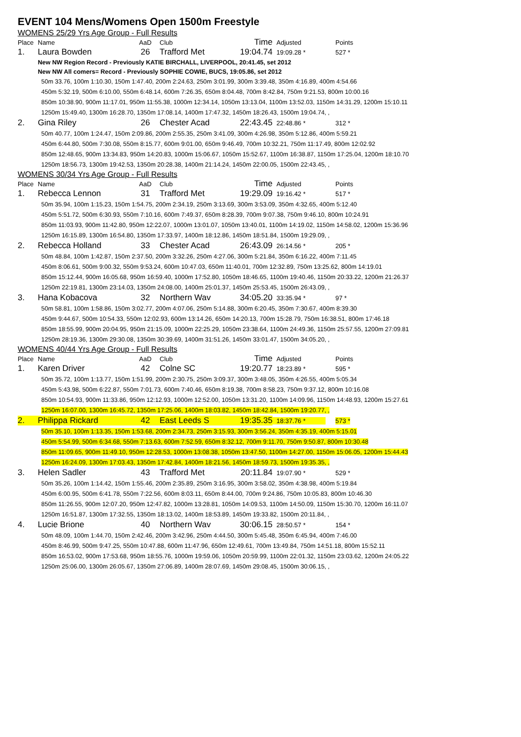EVENT 104 Mens/Womens Open 1500m Freestyle
WOMENS 25/29 Yrs Age Group - Full Results
Place Name AaD Club Time Adjusted Points
1. Laura Bowden 26 Trafford Met 19:04.74 19:09.28 * 527 *
New NW Region Record - Previously KATIE BIRCHALL, LIVERPOOL, 20:41.45, set 2012
New NW All comers= Record - Previously SOPHIE COWIE, BUCS, 19:05.86, set 2012
50m 33.76, 100m 1:10.30, 150m 1:47.40, 200m 2:24.63, 250m 3:01.99, 300m 3:39.48, 350m 4:16.89, 400m 4:54.66
450m 5:32.19, 500m 6:10.00, 550m 6:48.14, 600m 7:26.35, 650m 8:04.48, 700m 8:42.84, 750m 9:21.53, 800m 10:00.16
850m 10:38.90, 900m 11:17.01, 950m 11:55.38, 1000m 12:34.14, 1050m 13:13.04, 1100m 13:52.03, 1150m 14:31.29, 1200m 15:10.11
1250m 15:49.40, 1300m 16:28.70, 1350m 17:08.14, 1400m 17:47.32, 1450m 18:26.43, 1500m 19:04.74, ,
2. Gina Riley 26 Chester Acad 22:43.45 22:48.86 * 312 *
50m 40.77, 100m 1:24.47, 150m 2:09.86, 200m 2:55.35, 250m 3:41.09, 300m 4:26.98, 350m 5:12.86, 400m 5:59.21
450m 6:44.80, 500m 7:30.08, 550m 8:15.77, 600m 9:01.00, 650m 9:46.49, 700m 10:32.21, 750m 11:17.49, 800m 12:02.92
850m 12:48.65, 900m 13:34.83, 950m 14:20.83, 1000m 15:06.67, 1050m 15:52.67, 1100m 16:38.87, 1150m 17:25.04, 1200m 18:10.70
1250m 18:56.73, 1300m 19:42.53, 1350m 20:28.38, 1400m 21:14.24, 1450m 22:00.05, 1500m 22:43.45, ,
WOMENS 30/34 Yrs Age Group - Full Results
Place Name AaD Club Time Adjusted Points
1. Rebecca Lennon 31 Trafford Met 19:29.09 19:16.42 * 517 *
50m 35.94, 100m 1:15.23, 150m 1:54.75, 200m 2:34.19, 250m 3:13.69, 300m 3:53.09, 350m 4:32.65, 400m 5:12.40
450m 5:51.72, 500m 6:30.93, 550m 7:10.16, 600m 7:49.37, 650m 8:28.39, 700m 9:07.38, 750m 9:46.10, 800m 10:24.91
850m 11:03.93, 900m 11:42.80, 950m 12:22.07, 1000m 13:01.07, 1050m 13:40.01, 1100m 14:19.02, 1150m 14:58.02, 1200m 15:36.96
1250m 16:15.89, 1300m 16:54.80, 1350m 17:33.97, 1400m 18:12.86, 1450m 18:51.84, 1500m 19:29.09, ,
2. Rebecca Holland 33 Chester Acad 26:43.09 26:14.56 * 205 *
50m 48.84, 100m 1:42.87, 150m 2:37.50, 200m 3:32.26, 250m 4:27.06, 300m 5:21.84, 350m 6:16.22, 400m 7:11.45
450m 8:06.61, 500m 9:00.32, 550m 9:53.24, 600m 10:47.03, 650m 11:40.01, 700m 12:32.89, 750m 13:25.62, 800m 14:19.01
850m 15:12.44, 900m 16:05.68, 950m 16:59.40, 1000m 17:52.80, 1050m 18:46.65, 1100m 19:40.46, 1150m 20:33.22, 1200m 21:26.37
1250m 22:19.81, 1300m 23:14.03, 1350m 24:08.00, 1400m 25:01.37, 1450m 25:53.45, 1500m 26:43.09, ,
3. Hana Kobacova 32 Northern Wav 34:05.20 33:35.94 * 97 *
50m 58.81, 100m 1:58.86, 150m 3:02.77, 200m 4:07.06, 250m 5:14.88, 300m 6:20.45, 350m 7:30.67, 400m 8:39.30
450m 9:44.67, 500m 10:54.33, 550m 12:02.93, 600m 13:14.26, 650m 14:20.13, 700m 15:28.79, 750m 16:38.51, 800m 17:46.18
850m 18:55.99, 900m 20:04.95, 950m 21:15.09, 1000m 22:25.29, 1050m 23:38.64, 1100m 24:49.36, 1150m 25:57.55, 1200m 27:09.81
1250m 28:19.36, 1300m 29:30.08, 1350m 30:39.69, 1400m 31:51.26, 1450m 33:01.47, 1500m 34:05.20, ,
WOMENS 40/44 Yrs Age Group - Full Results
Place Name AaD Club Time Adjusted Points
1. Karen Driver 42 Colne SC 19:20.77 18:23.89 * 595 *
50m 35.72, 100m 1:13.77, 150m 1:51.99, 200m 2:30.75, 250m 3:09.37, 300m 3:48.05, 350m 4:26.55, 400m 5:05.34
450m 5:43.98, 500m 6:22.87, 550m 7:01.73, 600m 7:40.46, 650m 8:19.38, 700m 8:58.23, 750m 9:37.12, 800m 10:16.08
850m 10:54.93, 900m 11:33.86, 950m 12:12.93, 1000m 12:52.00, 1050m 13:31.20, 1100m 14:09.96, 1150m 14:48.93, 1200m 15:27.61
1250m 16:07.00, 1300m 16:45.72, 1350m 17:25.06, 1400m 18:03.82, 1450m 18:42.84, 1500m 19:20.77, ,
2. Philippa Rickard 42 East Leeds S 19:35.35 18:37.76 * 573 *
50m 35.10, 100m 1:13.35, 150m 1:53.68, 200m 2:34.73, 250m 3:15.93, 300m 3:56.24, 350m 4:35.19, 400m 5:15.01
450m 5:54.99, 500m 6:34.68, 550m 7:13.63, 600m 7:52.59, 650m 8:32.12, 700m 9:11.70, 750m 9:50.87, 800m 10:30.48
850m 11:09.65, 900m 11:49.10, 950m 12:28.53, 1000m 13:08.38, 1050m 13:47.50, 1100m 14:27.00, 1150m 15:06.05, 1200m 15:44.43
1250m 16:24.09, 1300m 17:03.43, 1350m 17:42.84, 1400m 18:21.56, 1450m 18:59.73, 1500m 19:35.35, ,
3. Helen Sadler 43 Trafford Met 20:11.84 19:07.90 * 529 *
50m 35.26, 100m 1:14.42, 150m 1:55.46, 200m 2:35.89, 250m 3:16.95, 300m 3:58.02, 350m 4:38.98, 400m 5:19.84
450m 6:00.95, 500m 6:41.78, 550m 7:22.56, 600m 8:03.11, 650m 8:44.00, 700m 9:24.86, 750m 10:05.83, 800m 10:46.30
850m 11:26.55, 900m 12:07.20, 950m 12:47.82, 1000m 13:28.81, 1050m 14:09.53, 1100m 14:50.09, 1150m 15:30.70, 1200m 16:11.07
1250m 16:51.87, 1300m 17:32.55, 1350m 18:13.02, 1400m 18:53.89, 1450m 19:33.82, 1500m 20:11.84, ,
4. Lucie Brione 40 Northern Wav 30:06.15 28:50.57 * 154 *
50m 48.09, 100m 1:44.70, 150m 2:42.46, 200m 3:42.96, 250m 4:44.50, 300m 5:45.48, 350m 6:45.94, 400m 7:46.00
450m 8:46.99, 500m 9:47.25, 550m 10:47.88, 600m 11:47.96, 650m 12:49.61, 700m 13:49.84, 750m 14:51.18, 800m 15:52.11
850m 16:53.02, 900m 17:53.68, 950m 18:55.76, 1000m 19:59.06, 1050m 20:59.99, 1100m 22:01.32, 1150m 23:03.62, 1200m 24:05.22
1250m 25:06.00, 1300m 26:05.67, 1350m 27:06.89, 1400m 28:07.69, 1450m 29:08.45, 1500m 30:06.15, ,